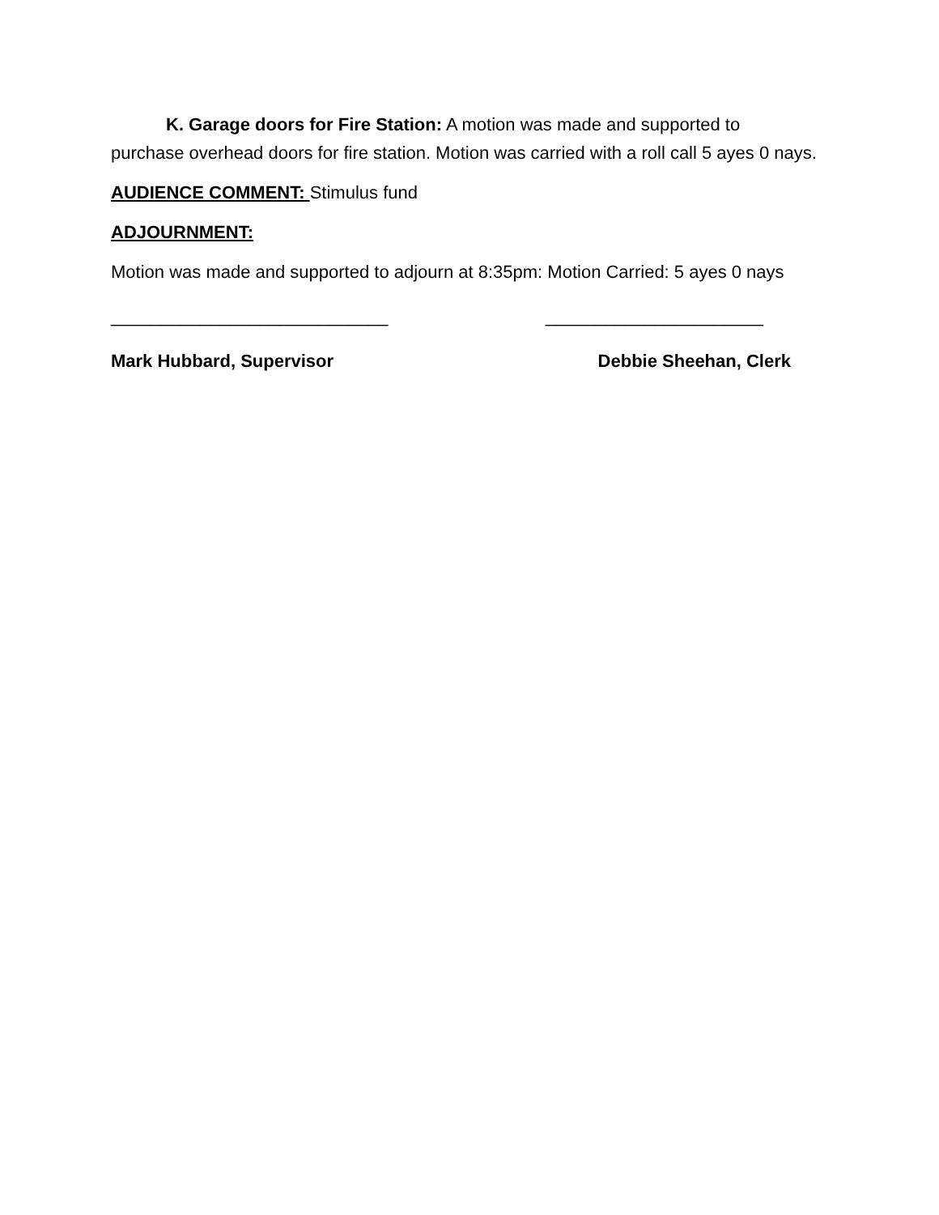K. Garage doors for Fire Station: A motion was made and supported to purchase overhead doors for fire station. Motion was carried with a roll call 5 ayes 0 nays.
AUDIENCE COMMENT: Stimulus fund
ADJOURNMENT:
Motion was made and supported to adjourn at 8:35pm: Motion Carried: 5 ayes 0 nays
____________________________ ______________________
Mark Hubbard, Supervisor Debbie Sheehan, Clerk